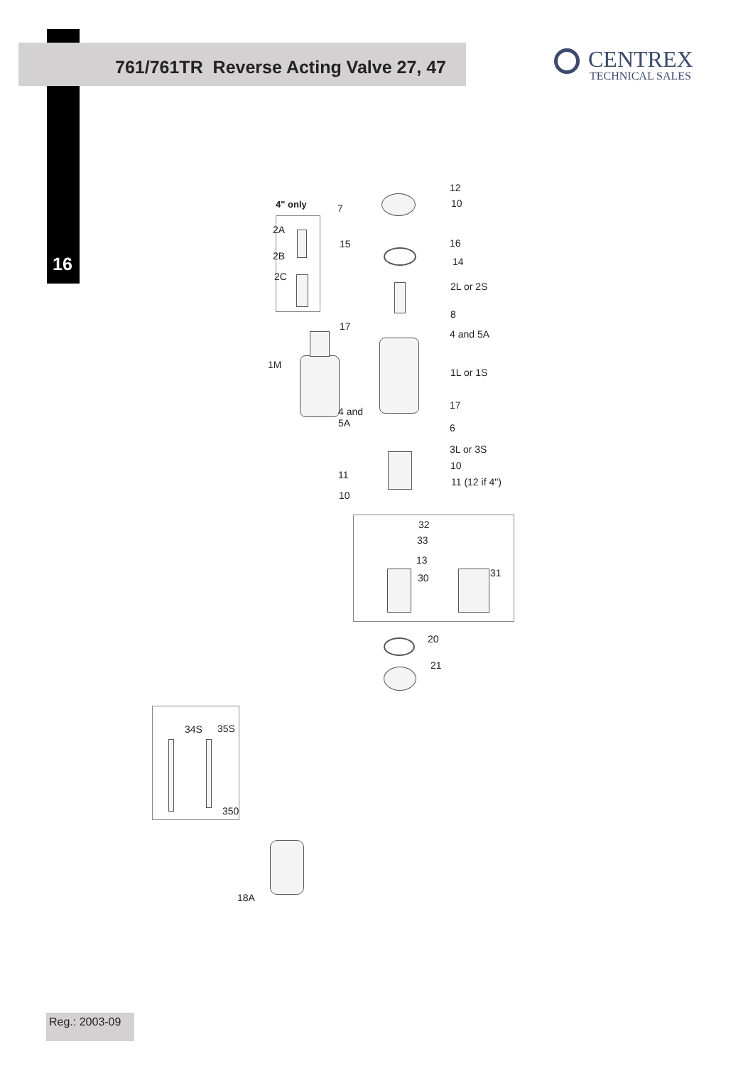761/761TR Reverse Acting Valve 27, 47
16
CENTREX
TECHNICAL SALES
4" only
2A
2B
2C
7
15
17
1M
4 and
5A
11
10
12
10
16
14
2L or 2S
8
4 and 5A
1L or 1S
17
6
3L or 3S
10
11 (12 if 4")
32
33
13
30 31
20
21
34S 35S
350
18A
Reg.: 2003-09